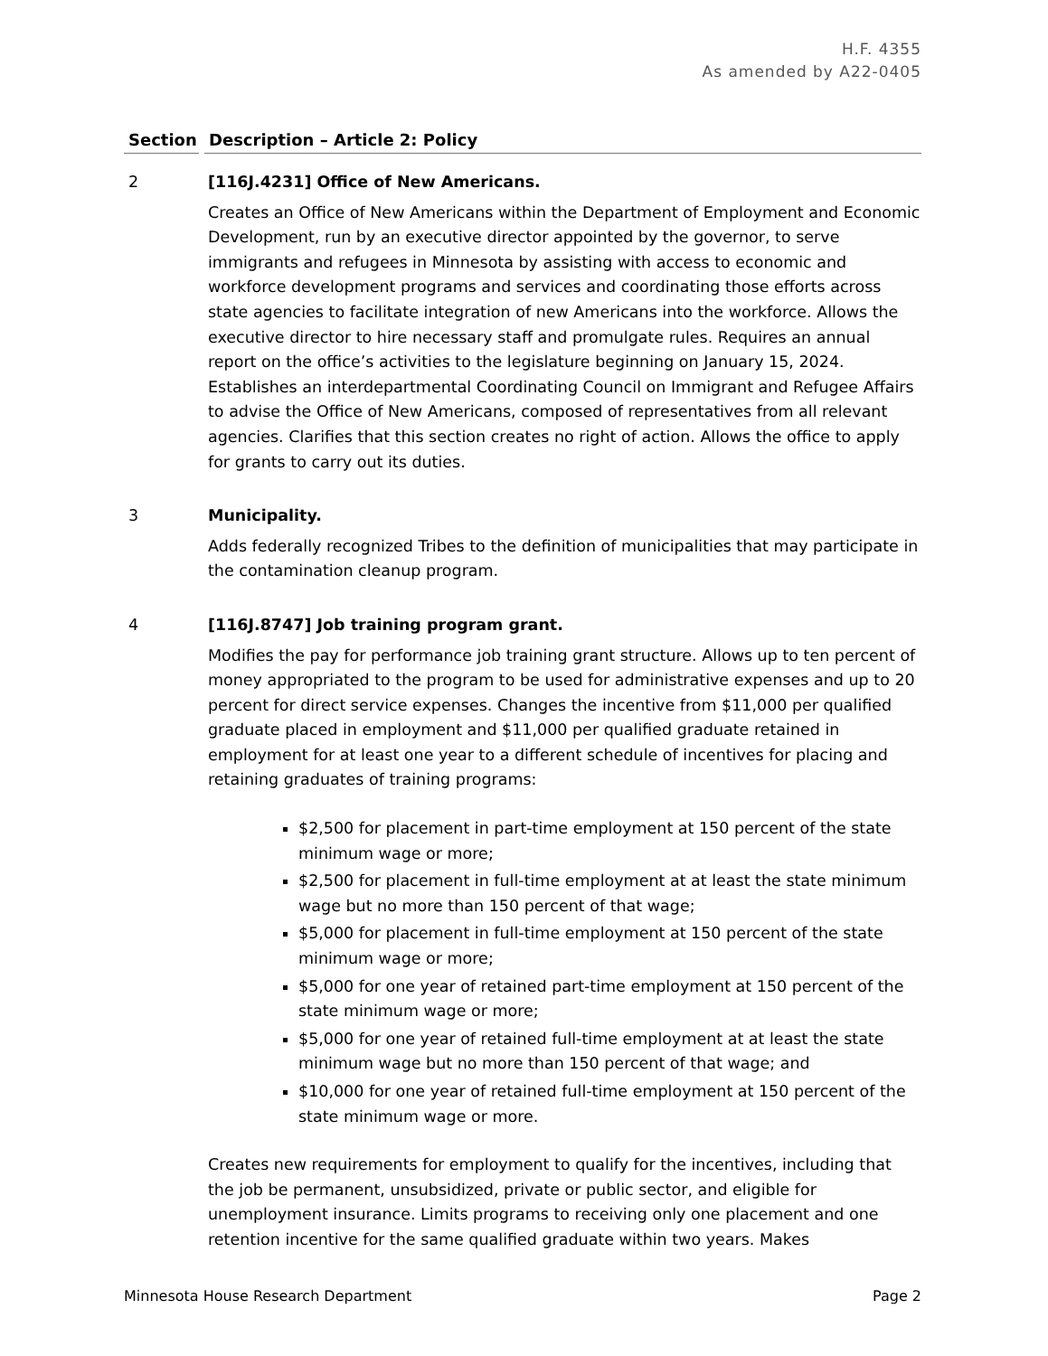H.F. 4355
As amended by A22-0405
Section
Description – Article 2: Policy
2 [116J.4231] Office of New Americans.
Creates an Office of New Americans within the Department of Employment and Economic Development, run by an executive director appointed by the governor, to serve immigrants and refugees in Minnesota by assisting with access to economic and workforce development programs and services and coordinating those efforts across state agencies to facilitate integration of new Americans into the workforce. Allows the executive director to hire necessary staff and promulgate rules. Requires an annual report on the office’s activities to the legislature beginning on January 15, 2024. Establishes an interdepartmental Coordinating Council on Immigrant and Refugee Affairs to advise the Office of New Americans, composed of representatives from all relevant agencies. Clarifies that this section creates no right of action. Allows the office to apply for grants to carry out its duties.
3 Municipality.
Adds federally recognized Tribes to the definition of municipalities that may participate in the contamination cleanup program.
4 [116J.8747] Job training program grant.
Modifies the pay for performance job training grant structure. Allows up to ten percent of money appropriated to the program to be used for administrative expenses and up to 20 percent for direct service expenses. Changes the incentive from $11,000 per qualified graduate placed in employment and $11,000 per qualified graduate retained in employment for at least one year to a different schedule of incentives for placing and retaining graduates of training programs:
$2,500 for placement in part-time employment at 150 percent of the state minimum wage or more;
$2,500 for placement in full-time employment at at least the state minimum wage but no more than 150 percent of that wage;
$5,000 for placement in full-time employment at 150 percent of the state minimum wage or more;
$5,000 for one year of retained part-time employment at 150 percent of the state minimum wage or more;
$5,000 for one year of retained full-time employment at at least the state minimum wage but no more than 150 percent of that wage; and
$10,000 for one year of retained full-time employment at 150 percent of the state minimum wage or more.
Creates new requirements for employment to qualify for the incentives, including that the job be permanent, unsubsidized, private or public sector, and eligible for unemployment insurance. Limits programs to receiving only one placement and one retention incentive for the same qualified graduate within two years. Makes
Minnesota House Research Department Page 2